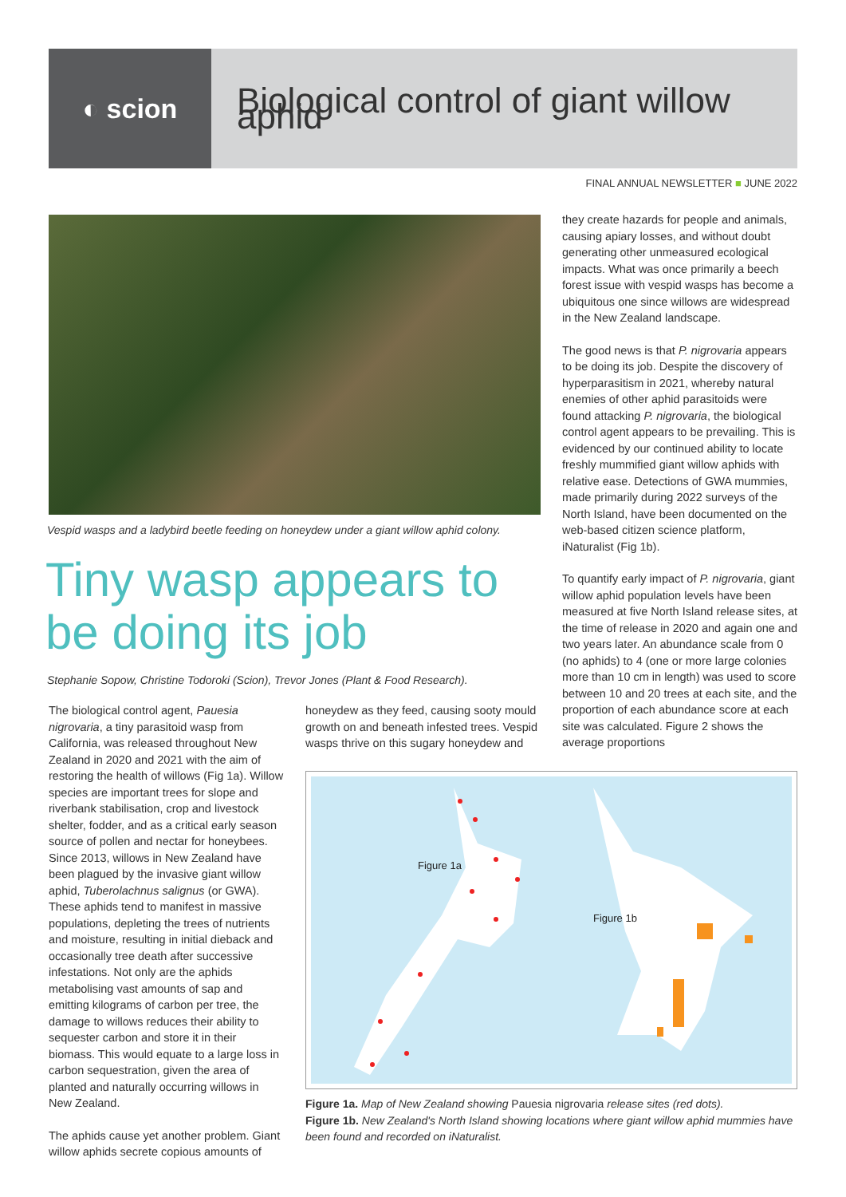◐ scion
Biological control of giant willow aphid
FINAL ANNUAL NEWSLETTER ■ JUNE 2022
Vespid wasps and a ladybird beetle feeding on honeydew under a giant willow aphid colony.
Tiny wasp appears to be doing its job
Stephanie Sopow, Christine Todoroki (Scion), Trevor Jones (Plant & Food Research).
The biological control agent, Pauesia nigrovaria, a tiny parasitoid wasp from California, was released throughout New Zealand in 2020 and 2021 with the aim of restoring the health of willows (Fig 1a). Willow species are important trees for slope and riverbank stabilisation, crop and livestock shelter, fodder, and as a critical early season source of pollen and nectar for honeybees. Since 2013, willows in New Zealand have been plagued by the invasive giant willow aphid, Tuberolachnus salignus (or GWA). These aphids tend to manifest in massive populations, depleting the trees of nutrients and moisture, resulting in initial dieback and occasionally tree death after successive infestations. Not only are the aphids metabolising vast amounts of sap and emitting kilograms of carbon per tree, the damage to willows reduces their ability to sequester carbon and store it in their biomass. This would equate to a large loss in carbon sequestration, given the area of planted and naturally occurring willows in New Zealand.
The aphids cause yet another problem. Giant willow aphids secrete copious amounts of
honeydew as they feed, causing sooty mould growth on and beneath infested trees. Vespid wasps thrive on this sugary honeydew and
they create hazards for people and animals, causing apiary losses, and without doubt generating other unmeasured ecological impacts. What was once primarily a beech forest issue with vespid wasps has become a ubiquitous one since willows are widespread in the New Zealand landscape.
The good news is that P. nigrovaria appears to be doing its job. Despite the discovery of hyperparasitism in 2021, whereby natural enemies of other aphid parasitoids were found attacking P. nigrovaria, the biological control agent appears to be prevailing. This is evidenced by our continued ability to locate freshly mummified giant willow aphids with relative ease. Detections of GWA mummies, made primarily during 2022 surveys of the North Island, have been documented on the web-based citizen science platform, iNaturalist (Fig 1b).
To quantify early impact of P. nigrovaria, giant willow aphid population levels have been measured at five North Island release sites, at the time of release in 2020 and again one and two years later. An abundance scale from 0 (no aphids) to 4 (one or more large colonies more than 10 cm in length) was used to score between 10 and 20 trees at each site, and the proportion of each abundance score at each site was calculated. Figure 2 shows the average proportions
Figure 1a
Figure 1b
Figure 1a. Map of New Zealand showing Pauesia nigrovaria release sites (red dots).
Figure 1b. New Zealand's North Island showing locations where giant willow aphid mummies have been found and recorded on iNaturalist.